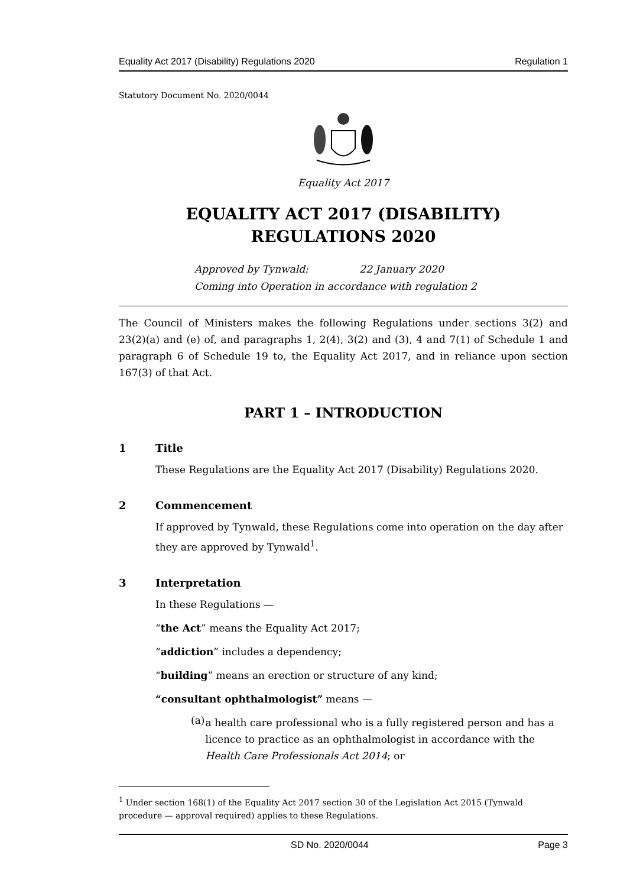Equality Act 2017 (Disability) Regulations 2020 Regulation 1
Statutory Document No. 2020/0044
Equality Act 2017
EQUALITY ACT 2017 (DISABILITY) REGULATIONS 2020
Approved by Tynwald: 22 January 2020
Coming into Operation in accordance with regulation 2
The Council of Ministers makes the following Regulations under sections 3(2) and 23(2)(a) and (e) of, and paragraphs 1, 2(4), 3(2) and (3), 4 and 7(1) of Schedule 1 and paragraph 6 of Schedule 19 to, the Equality Act 2017, and in reliance upon section 167(3) of that Act.
PART 1 – INTRODUCTION
1 Title
These Regulations are the Equality Act 2017 (Disability) Regulations 2020.
2 Commencement
If approved by Tynwald, these Regulations come into operation on the day after they are approved by Tynwald<sup>1</sup>.
3 Interpretation
In these Regulations —
“the Act” means the Equality Act 2017;
“addiction” includes a dependency;
“building” means an erection or structure of any kind;
“consultant ophthalmologist” means —
(a)
a health care professional who is a fully registered person and has a licence to practice as an ophthalmologist in accordance with the Health Care Professionals Act 2014; or
<sup>1</sup> Under section 168(1) of the Equality Act 2017 section 30 of the Legislation Act 2015 (Tynwald procedure — approval required) applies to these Regulations.
SD No. 2020/0044 Page 3